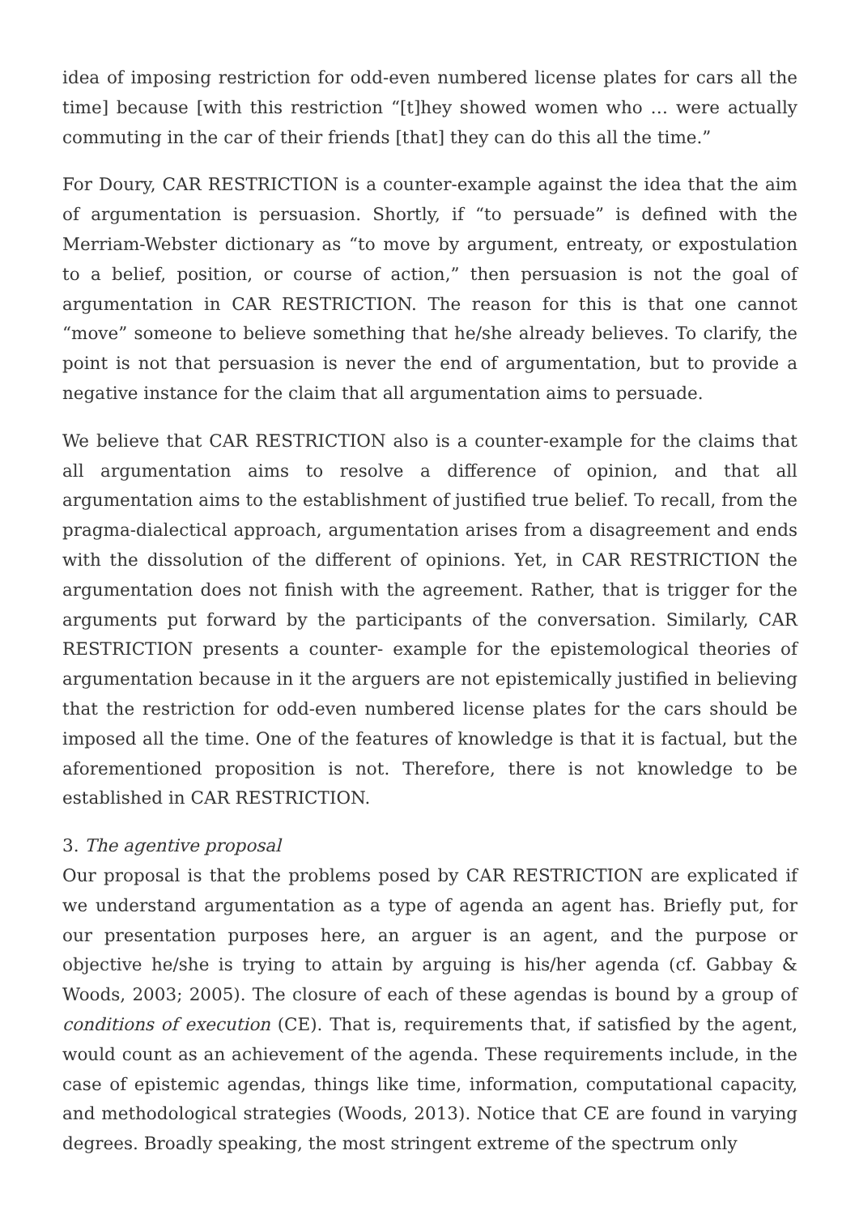idea of imposing restriction for odd-even numbered license plates for cars all the time] because [with this restriction “[t]hey showed women who … were actually commuting in the car of their friends [that] they can do this all the time.”
For Doury, CAR RESTRICTION is a counter-example against the idea that the aim of argumentation is persuasion. Shortly, if “to persuade” is defined with the Merriam-Webster dictionary as “to move by argument, entreaty, or expostulation to a belief, position, or course of action,” then persuasion is not the goal of argumentation in CAR RESTRICTION. The reason for this is that one cannot “move” someone to believe something that he/she already believes. To clarify, the point is not that persuasion is never the end of argumentation, but to provide a negative instance for the claim that all argumentation aims to persuade.
We believe that CAR RESTRICTION also is a counter-example for the claims that all argumentation aims to resolve a difference of opinion, and that all argumentation aims to the establishment of justified true belief. To recall, from the pragma-dialectical approach, argumentation arises from a disagreement and ends with the dissolution of the different of opinions. Yet, in CAR RESTRICTION the argumentation does not finish with the agreement. Rather, that is trigger for the arguments put forward by the participants of the conversation. Similarly, CAR RESTRICTION presents a counter- example for the epistemological theories of argumentation because in it the arguers are not epistemically justified in believing that the restriction for odd-even numbered license plates for the cars should be imposed all the time. One of the features of knowledge is that it is factual, but the aforementioned proposition is not. Therefore, there is not knowledge to be established in CAR RESTRICTION.
3. The agentive proposal
Our proposal is that the problems posed by CAR RESTRICTION are explicated if we understand argumentation as a type of agenda an agent has. Briefly put, for our presentation purposes here, an arguer is an agent, and the purpose or objective he/she is trying to attain by arguing is his/her agenda (cf. Gabbay & Woods, 2003; 2005). The closure of each of these agendas is bound by a group of conditions of execution (CE). That is, requirements that, if satisfied by the agent, would count as an achievement of the agenda. These requirements include, in the case of epistemic agendas, things like time, information, computational capacity, and methodological strategies (Woods, 2013). Notice that CE are found in varying degrees. Broadly speaking, the most stringent extreme of the spectrum only